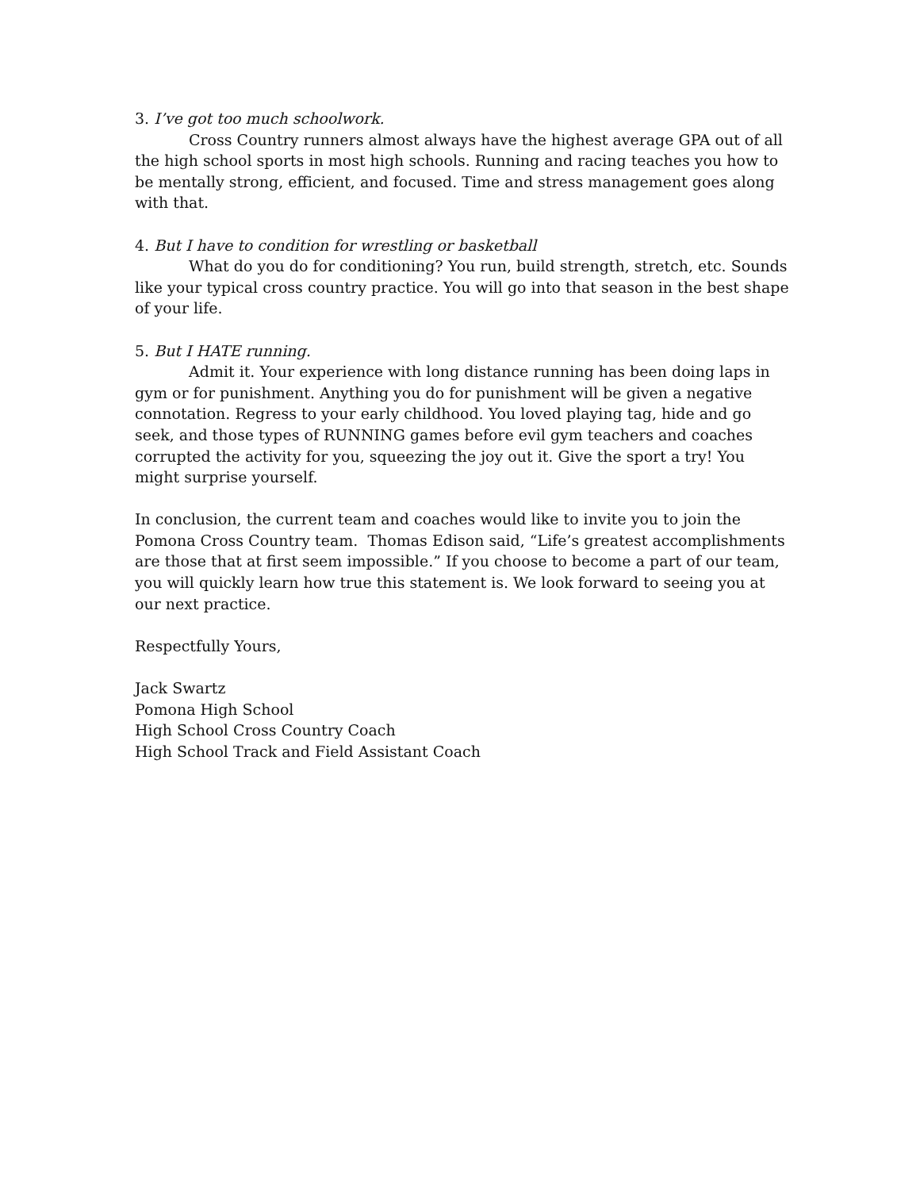3. I’ve got too much schoolwork.
Cross Country runners almost always have the highest average GPA out of all the high school sports in most high schools. Running and racing teaches you how to be mentally strong, efficient, and focused. Time and stress management goes along with that.
4. But I have to condition for wrestling or basketball
What do you do for conditioning? You run, build strength, stretch, etc. Sounds like your typical cross country practice. You will go into that season in the best shape of your life.
5. But I HATE running.
Admit it. Your experience with long distance running has been doing laps in gym or for punishment. Anything you do for punishment will be given a negative connotation. Regress to your early childhood. You loved playing tag, hide and go seek, and those types of RUNNING games before evil gym teachers and coaches corrupted the activity for you, squeezing the joy out it. Give the sport a try! You might surprise yourself.
In conclusion, the current team and coaches would like to invite you to join the Pomona Cross Country team. Thomas Edison said, “Life’s greatest accomplishments are those that at first seem impossible.” If you choose to become a part of our team, you will quickly learn how true this statement is. We look forward to seeing you at our next practice.
Respectfully Yours,
Jack Swartz
Pomona High School
High School Cross Country Coach
High School Track and Field Assistant Coach